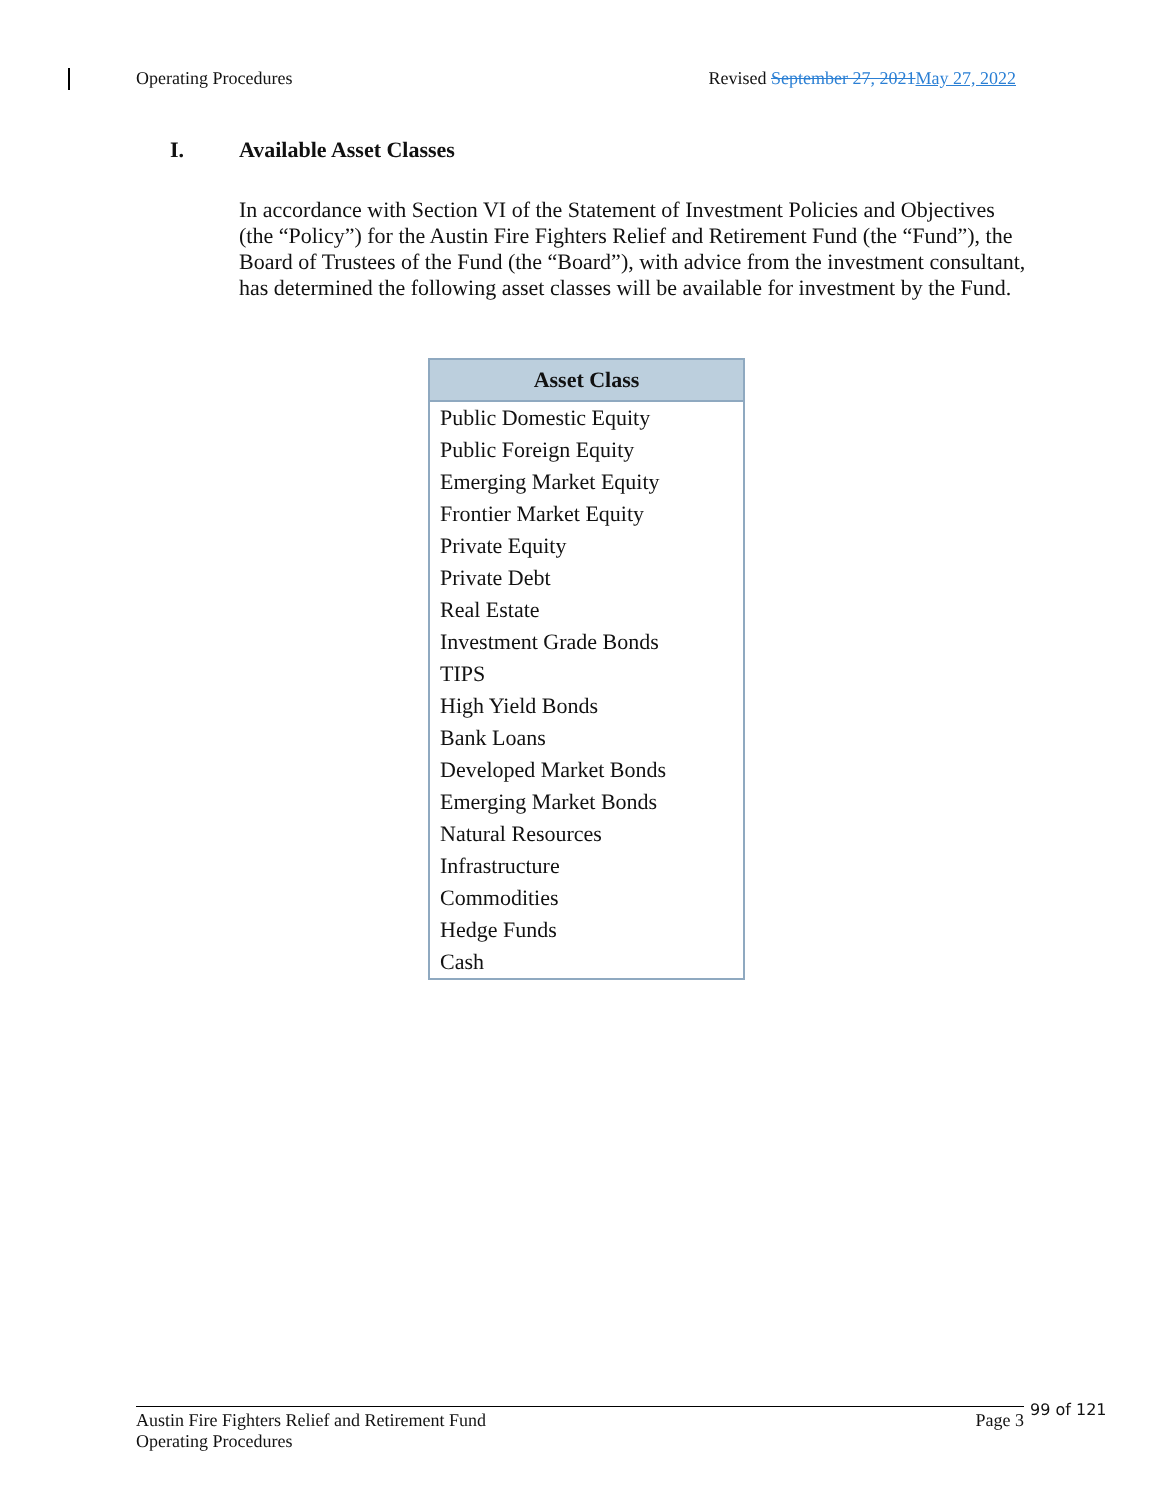Operating Procedures Revised September 27, 2021 May 27, 2022
I. Available Asset Classes
In accordance with Section VI of the Statement of Investment Policies and Objectives (the “Policy”) for the Austin Fire Fighters Relief and Retirement Fund (the “Fund”), the Board of Trustees of the Fund (the “Board”), with advice from the investment consultant, has determined the following asset classes will be available for investment by the Fund.
| Asset Class |
| --- |
| Public Domestic Equity |
| Public Foreign Equity |
| Emerging Market Equity |
| Frontier Market Equity |
| Private Equity |
| Private Debt |
| Real Estate |
| Investment Grade Bonds |
| TIPS |
| High Yield Bonds |
| Bank Loans |
| Developed Market Bonds |
| Emerging Market Bonds |
| Natural Resources |
| Infrastructure |
| Commodities |
| Hedge Funds |
| Cash |
Austin Fire Fighters Relief and Retirement Fund
Operating Procedures Page 3
99 of 121